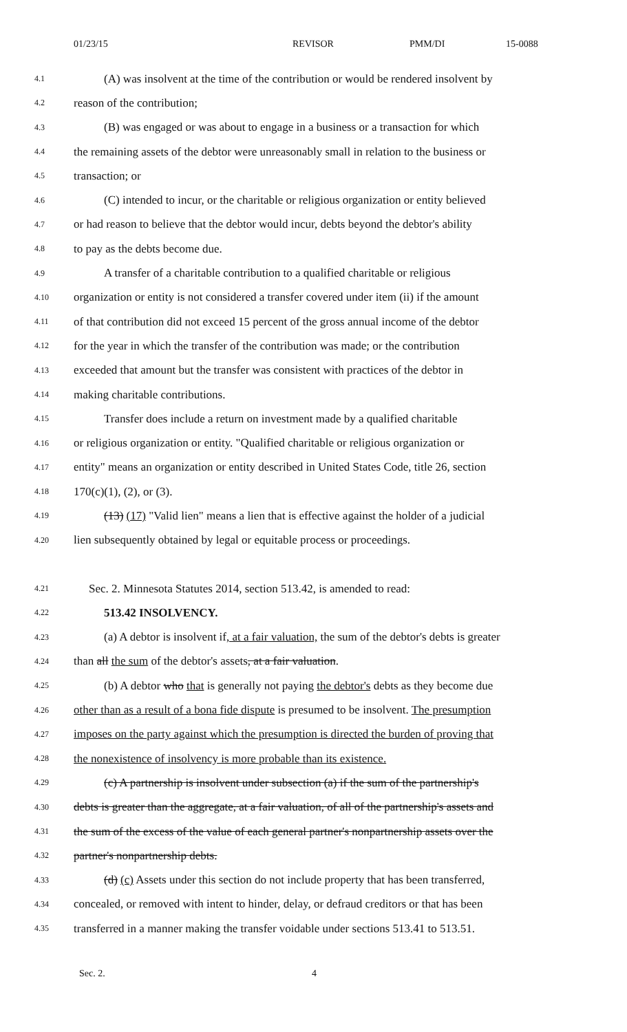01/23/15 REVISOR PMM/DI 15-0088
4.1 (A) was insolvent at the time of the contribution or would be rendered insolvent by
4.2 reason of the contribution;
4.3 (B) was engaged or was about to engage in a business or a transaction for which
4.4 the remaining assets of the debtor were unreasonably small in relation to the business or
4.5 transaction; or
4.6 (C) intended to incur, or the charitable or religious organization or entity believed
4.7 or had reason to believe that the debtor would incur, debts beyond the debtor's ability
4.8 to pay as the debts become due.
4.9 A transfer of a charitable contribution to a qualified charitable or religious
4.10 organization or entity is not considered a transfer covered under item (ii) if the amount
4.11 of that contribution did not exceed 15 percent of the gross annual income of the debtor
4.12 for the year in which the transfer of the contribution was made; or the contribution
4.13 exceeded that amount but the transfer was consistent with practices of the debtor in
4.14 making charitable contributions.
4.15 Transfer does include a return on investment made by a qualified charitable
4.16 or religious organization or entity. "Qualified charitable or religious organization or
4.17 entity" means an organization or entity described in United States Code, title 26, section
4.18 170(c)(1), (2), or (3).
4.19 (13) (17) "Valid lien" means a lien that is effective against the holder of a judicial
4.20 lien subsequently obtained by legal or equitable process or proceedings.
4.21 Sec. 2. Minnesota Statutes 2014, section 513.42, is amended to read:
4.22 513.42 INSOLVENCY.
4.23 (a) A debtor is insolvent if, at a fair valuation, the sum of the debtor's debts is greater
4.24 than all the sum of the debtor's assets, at a fair valuation.
4.25 (b) A debtor who that is generally not paying the debtor's debts as they become due
4.26 other than as a result of a bona fide dispute is presumed to be insolvent. The presumption
4.27 imposes on the party against which the presumption is directed the burden of proving that
4.28 the nonexistence of insolvency is more probable than its existence.
4.29 (c) A partnership is insolvent under subsection (a) if the sum of the partnership's
4.30 debts is greater than the aggregate, at a fair valuation, of all of the partnership's assets and
4.31 the sum of the excess of the value of each general partner's nonpartnership assets over the
4.32 partner's nonpartnership debts.
4.33 (d) (c) Assets under this section do not include property that has been transferred,
4.34 concealed, or removed with intent to hinder, delay, or defraud creditors or that has been
4.35 transferred in a manner making the transfer voidable under sections 513.41 to 513.51.
Sec. 2. 4